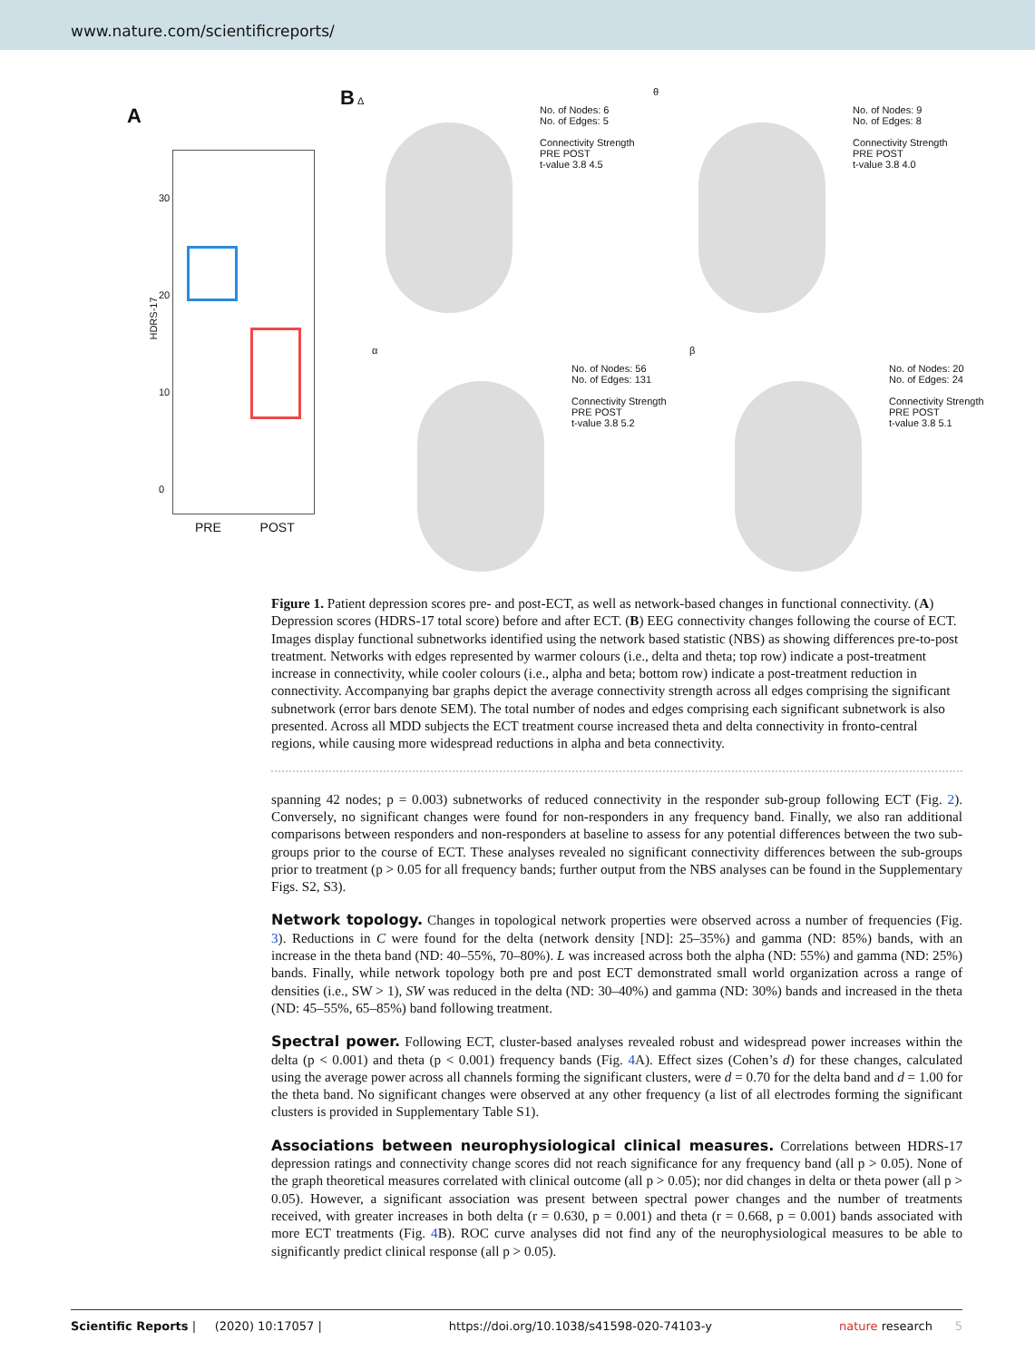www.nature.com/scientificreports/
A
HDRS-17
PRE POST
30
20
10
0
B Δ
No. of Nodes: 6
No. of Edges: 5
Connectivity Strength PRE POST
t-value 3.8 4.5
θ
No. of Nodes: 9
No. of Edges: 8
Connectivity Strength PRE POST
t-value 3.8 4.0
α
No. of Nodes: 56
No. of Edges: 131
Connectivity Strength PRE POST
t-value 3.8 5.2
β
No. of Nodes: 20
No. of Edges: 24
Connectivity Strength PRE POST
t-value 3.8 5.1
Figure 1. Patient depression scores pre- and post-ECT, as well as network-based changes in functional connectivity. (A) Depression scores (HDRS-17 total score) before and after ECT. (B) EEG connectivity changes following the course of ECT. Images display functional subnetworks identified using the network based statistic (NBS) as showing differences pre-to-post treatment. Networks with edges represented by warmer colours (i.e., delta and theta; top row) indicate a post-treatment increase in connectivity, while cooler colours (i.e., alpha and beta; bottom row) indicate a post-treatment reduction in connectivity. Accompanying bar graphs depict the average connectivity strength across all edges comprising the significant subnetwork (error bars denote SEM). The total number of nodes and edges comprising each significant subnetwork is also presented. Across all MDD subjects the ECT treatment course increased theta and delta connectivity in fronto-central regions, while causing more widespread reductions in alpha and beta connectivity.
spanning 42 nodes; p = 0.003) subnetworks of reduced connectivity in the responder sub-group following ECT (Fig. 2). Conversely, no significant changes were found for non-responders in any frequency band. Finally, we also ran additional comparisons between responders and non-responders at baseline to assess for any potential differences between the two sub-groups prior to the course of ECT. These analyses revealed no significant connectivity differences between the sub-groups prior to treatment (p > 0.05 for all frequency bands; further output from the NBS analyses can be found in the Supplementary Figs. S2, S3).
Network topology.
Changes in topological network properties were observed across a number of frequencies (Fig. 3). Reductions in C were found for the delta (network density [ND]: 25–35%) and gamma (ND: 85%) bands, with an increase in the theta band (ND: 40–55%, 70–80%). L was increased across both the alpha (ND: 55%) and gamma (ND: 25%) bands. Finally, while network topology both pre and post ECT demonstrated small world organization across a range of densities (i.e., SW > 1), SW was reduced in the delta (ND: 30–40%) and gamma (ND: 30%) bands and increased in the theta (ND: 45–55%, 65–85%) band following treatment.
Spectral power.
Following ECT, cluster-based analyses revealed robust and widespread power increases within the delta (p < 0.001) and theta (p < 0.001) frequency bands (Fig. 4 A). Effect sizes (Cohen’s d) for these changes, calculated using the average power across all channels forming the significant clusters, were d = 0.70 for the delta band and d = 1.00 for the theta band. No significant changes were observed at any other frequency (a list of all electrodes forming the significant clusters is provided in Supplementary Table S1).
Associations between neurophysiological clinical measures.
Correlations between HDRS-17 depression ratings and connectivity change scores did not reach significance for any frequency band (all p > 0.05). None of the graph theoretical measures correlated with clinical outcome (all p > 0.05); nor did changes in delta or theta power (all p > 0.05). However, a significant association was present between spectral power changes and the number of treatments received, with greater increases in both delta (r = 0.630, p = 0.001) and theta (r = 0.668, p = 0.001) bands associated with more ECT treatments (Fig. 4 B). ROC curve analyses did not find any of the neurophysiological measures to be able to significantly predict clinical response (all p > 0.05).
Scientific Reports | (2020) 10:17057 | https://doi.org/10.1038/s41598-020-74103-y nature research 5